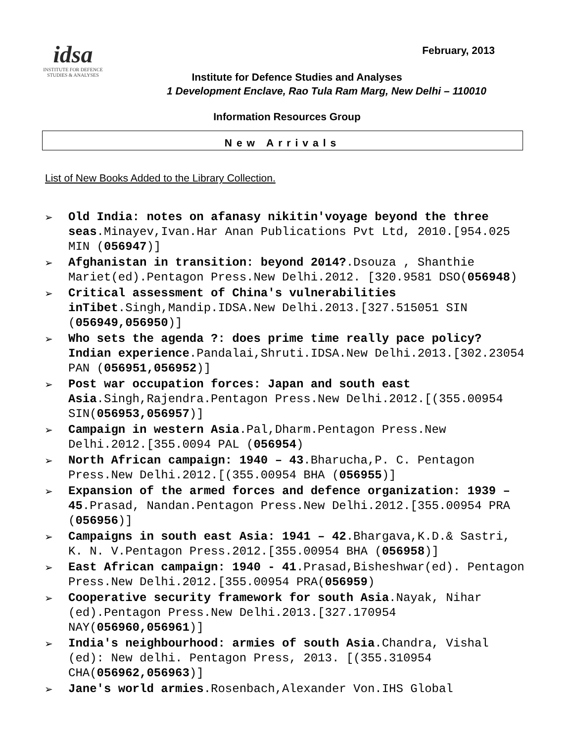idsa
INSTITUTE FOR DEFENCE STUDIES & ANALYSES
February, 2013
Institute for Defence Studies and Analyses
1 Development Enclave, Rao Tula Ram Marg, New Delhi – 110010
Information Resources Group
New Arrivals
List of New Books Added to the Library Collection.
➢ Old India: notes on afanasy nikitin'voyage beyond the three seas.Minayev,Ivan.Har Anan Publications Pvt Ltd, 2010.[954.025 MIN (056947)]
➢ Afghanistan in transition: beyond 2014?.Dsouza , Shanthie Mariet(ed).Pentagon Press.New Delhi.2012. [320.9581 DSO(056948)
➢ Critical assessment of China's vulnerabilities inTibet.Singh,Mandip.IDSA.New Delhi.2013.[327.515051 SIN (056949,056950)]
➢ Who sets the agenda ?: does prime time really pace policy? Indian experience.Pandalai,Shruti.IDSA.New Delhi.2013.[302.23054 PAN (056951,056952)]
➢ Post war occupation forces: Japan and south east Asia.Singh,Rajendra.Pentagon Press.New Delhi.2012.[(355.00954 SIN(056953,056957)]
➢ Campaign in western Asia.Pal,Dharm.Pentagon Press.New Delhi.2012.[355.0094 PAL (056954)
➢ North African campaign: 1940 – 43.Bharucha,P. C. Pentagon Press.New Delhi.2012.[(355.00954 BHA (056955)]
➢ Expansion of the armed forces and defence organization: 1939 – 45.Prasad, Nandan.Pentagon Press.New Delhi.2012.[355.00954 PRA (056956)]
➢ Campaigns in south east Asia: 1941 – 42.Bhargava,K.D.& Sastri, K. N. V.Pentagon Press.2012.[355.00954 BHA (056958)]
➢ East African campaign: 1940 - 41.Prasad,Bisheshwar(ed). Pentagon Press.New Delhi.2012.[355.00954 PRA(056959)
➢ Cooperative security framework for south Asia.Nayak, Nihar (ed).Pentagon Press.New Delhi.2013.[327.170954 NAY(056960,056961)]
➢ India's neighbourhood: armies of south Asia.Chandra, Vishal (ed): New delhi. Pentagon Press, 2013. [(355.310954 CHA(056962,056963)]
➢ Jane's world armies.Rosenbach,Alexander Von.IHS Global